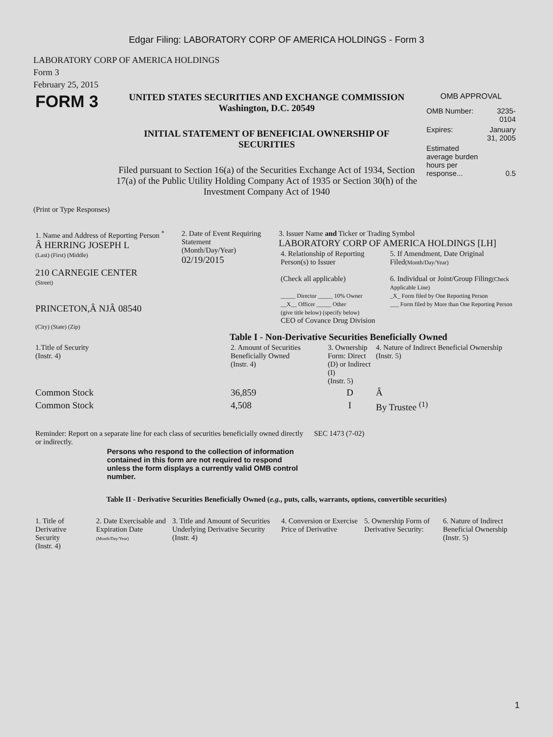Edgar Filing: LABORATORY CORP OF AMERICA HOLDINGS - Form 3
LABORATORY CORP OF AMERICA HOLDINGS
Form 3
February 25, 2015
| FORM 3 | UNITED STATES SECURITIES AND EXCHANGE COMMISSION Washington, D.C. 20549 INITIAL STATEMENT OF BENEFICIAL OWNERSHIP OF SECURITIES Filed pursuant to Section 16(a) of the Securities Exchange Act of 1934, Section 17(a) of the Public Utility Holding Company Act of 1935 or Section 30(h) of the Investment Company Act of 1940 | OMB APPROVAL / OMB Number: / 3235-0104 / / Expires: / January 31, 2005 / / Estimated average burden hours per response... / 0.5 / |
(Print or Type Responses)
| 1. Name and Address of Reporting Person <sup>*</sup> Â HERRING JOSEPH L (Last) (First) (Middle) 210 CARNEGIE CENTER (Street) PRINCETON,Â NJÂ 08540 (City) (State) (Zip) | 2. Date of Event Requiring Statement (Month/Day/Year) 02/19/2015 | 3. Issuer Name and Ticker or Trading Symbol LABORATORY CORP OF AMERICA HOLDINGS [LH] / 4. Relationship of Reporting Person(s) to Issuer (Check all applicable) _____ Director _____ 10% Owner __X__ Officer _____ Other (give title below) (specify below) CEO of Covance Drug Division / 5. If Amendment, Date Original Filed (Month/Day/Year) 6. Individual or Joint/Group Filing (Check Applicable Line) _X_ Form filed by One Reporting Person ___ Form filed by More than One Reporting Person / |
Table I - Non-Derivative Securities Beneficially Owned
| 1.Title of Security (Instr. 4) | 2. Amount of Securities Beneficially Owned (Instr. 4) | 3. Ownership Form: Direct (D) or Indirect (I) (Instr. 5) | 4. Nature of Indirect Beneficial Ownership (Instr. 5) |
| --- | --- | --- | --- |
| Common Stock | 36,859 | D | Â |
| Common Stock | 4,508 | I | By Trustee <sup>(1)</sup> |
| Reminder: Report on a separate line for each class of securities beneficially owned directly or indirectly. | SEC 1473 (7-02) |
Persons who respond to the collection of information contained in this form are not required to respond unless the form displays a currently valid OMB control number.
Table II - Derivative Securities Beneficially Owned (e.g., puts, calls, warrants, options, convertible securities)
| 1. Title of Derivative Security (Instr. 4) | 2. Date Exercisable and Expiration Date (Month/Day/Year) | 3. Title and Amount of Securities Underlying Derivative Security (Instr. 4) | 4. Conversion or Exercise Price of Derivative | 5. Ownership Form of Derivative Security: | 6. Nature of Indirect Beneficial Ownership (Instr. 5) |
| --- | --- | --- | --- | --- | --- |
1